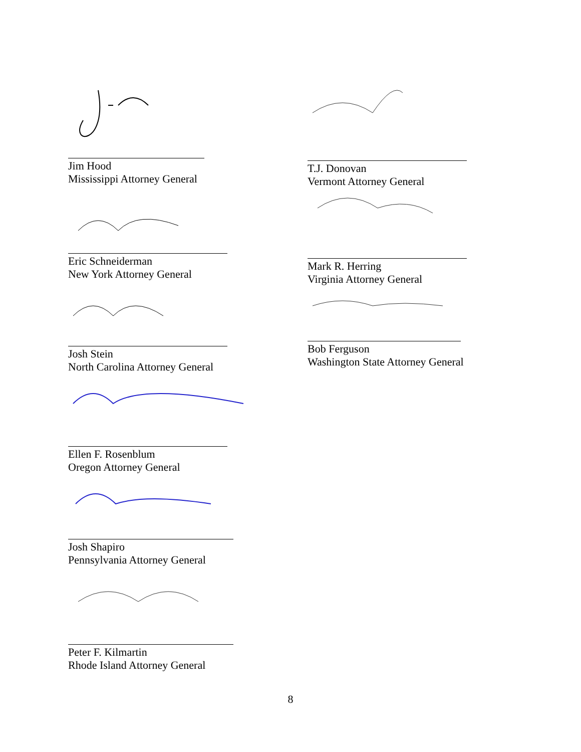Jim Hood
Mississippi Attorney General
Eric Schneiderman
New York Attorney General
Josh Stein
North Carolina Attorney General
Ellen F. Rosenblum
Oregon Attorney General
Josh Shapiro
Pennsylvania Attorney General
Peter F. Kilmartin
Rhode Island Attorney General
T.J. Donovan
Vermont Attorney General
Mark R. Herring
Virginia Attorney General
Bob Ferguson
Washington State Attorney General
8